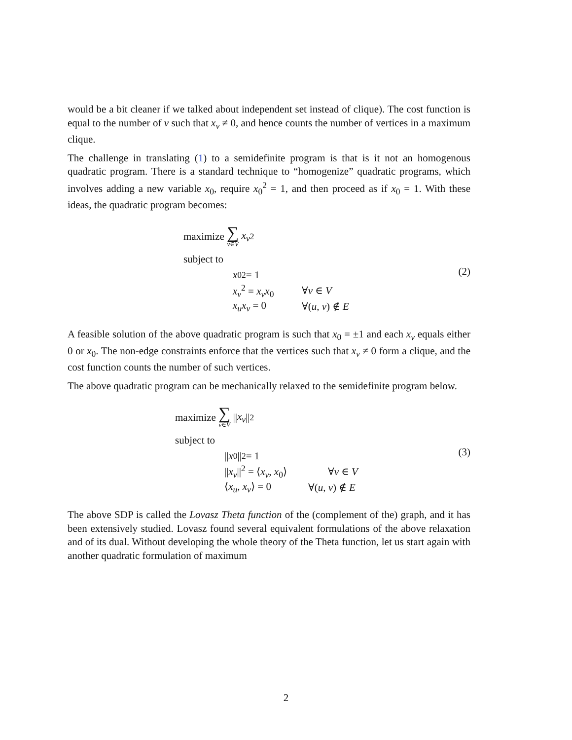would be a bit cleaner if we talked about independent set instead of clique). The cost function is equal to the number of v such that x<sub>v</sub> ≠ 0, and hence counts the number of vertices in a maximum clique.
The challenge in translating (1) to a semidefinite program is that is it not an homogenous quadratic program. There is a standard technique to “homogenize” quadratic programs, which involves adding a new variable x<sub>0</sub>, require x<sub>0</sub><sup>2</sup> = 1, and then proceed as if x<sub>0</sub> = 1. With these ideas, the quadratic program becomes:
maximize ∑ v∈V x<sub>v</sub><sup>2</sup>
subject to
x<sub>0</sub><sup>2</sup> = 1
x<sub>v</sub><sup>2</sup> = x<sub>v</sub>x<sub>0</sub> ∀v ∈ V
x<sub>u</sub>x<sub>v</sub> = 0 ∀(u, v) ∉ E
(2)
A feasible solution of the above quadratic program is such that x<sub>0</sub> = ±1 and each x<sub>v</sub> equals either 0 or x<sub>0</sub>. The non-edge constraints enforce that the vertices such that x<sub>v</sub> ≠ 0 form a clique, and the cost function counts the number of such vertices.
The above quadratic program can be mechanically relaxed to the semidefinite program below.
maximize ∑ v∈V || x<sub>v</sub> ||<sup>2</sup>
subject to
|| x<sub>0</sub>||<sup>2</sup> = 1
||x<sub>v</sub>||<sup>2</sup> = ⟨x<sub>v</sub>, x<sub>0</sub>⟩ ∀v ∈ V
⟨x<sub>u</sub>, x<sub>v</sub>⟩ = 0 ∀(u, v) ∉ E
(3)
The above SDP is called the Lovasz Theta function of the (complement of the) graph, and it has been extensively studied. Lovasz found several equivalent formulations of the above relaxation and of its dual. Without developing the whole theory of the Theta function, let us start again with another quadratic formulation of maximum
2